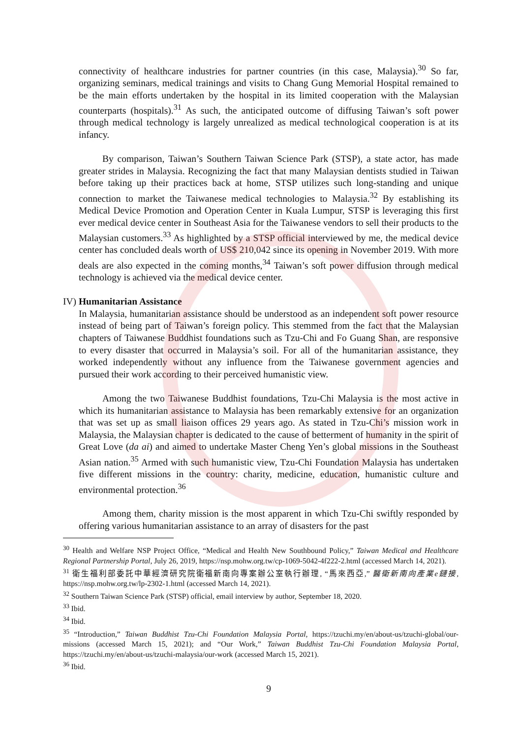connectivity of healthcare industries for partner countries (in this case, Malaysia).<sup>30</sup> So far, organizing seminars, medical trainings and visits to Chang Gung Memorial Hospital remained to be the main efforts undertaken by the hospital in its limited cooperation with the Malaysian counterparts (hospitals).<sup>31</sup> As such, the anticipated outcome of diffusing Taiwan’s soft power through medical technology is largely unrealized as medical technological cooperation is at its infancy.
By comparison, Taiwan’s Southern Taiwan Science Park (STSP), a state actor, has made greater strides in Malaysia. Recognizing the fact that many Malaysian dentists studied in Taiwan before taking up their practices back at home, STSP utilizes such long-standing and unique connection to market the Taiwanese medical technologies to Malaysia.<sup>32</sup> By establishing its Medical Device Promotion and Operation Center in Kuala Lumpur, STSP is leveraging this first ever medical device center in Southeast Asia for the Taiwanese vendors to sell their products to the Malaysian customers.<sup>33</sup> As highlighted by a STSP official interviewed by me, the medical device center has concluded deals worth of US$ 210,042 since its opening in November 2019. With more deals are also expected in the coming months,<sup>34</sup> Taiwan’s soft power diffusion through medical technology is achieved via the medical device center.
IV) Humanitarian Assistance
In Malaysia, humanitarian assistance should be understood as an independent soft power resource instead of being part of Taiwan’s foreign policy. This stemmed from the fact that the Malaysian chapters of Taiwanese Buddhist foundations such as Tzu-Chi and Fo Guang Shan, are responsive to every disaster that occurred in Malaysia’s soil. For all of the humanitarian assistance, they worked independently without any influence from the Taiwanese government agencies and pursued their work according to their perceived humanistic view.
Among the two Taiwanese Buddhist foundations, Tzu-Chi Malaysia is the most active in which its humanitarian assistance to Malaysia has been remarkably extensive for an organization that was set up as small liaison offices 29 years ago. As stated in Tzu-Chi’s mission work in Malaysia, the Malaysian chapter is dedicated to the cause of betterment of humanity in the spirit of Great Love (da ai) and aimed to undertake Master Cheng Yen’s global missions in the Southeast Asian nation.<sup>35</sup> Armed with such humanistic view, Tzu-Chi Foundation Malaysia has undertaken five different missions in the country: charity, medicine, education, humanistic culture and environmental protection.<sup>36</sup>
Among them, charity mission is the most apparent in which Tzu-Chi swiftly responded by offering various humanitarian assistance to an array of disasters for the past
<sup>30</sup> Health and Welfare NSP Project Office, “Medical and Health New Southbound Policy,” Taiwan Medical and Healthcare Regional Partnership Portal, July 26, 2019, https://nsp.mohw.org.tw/cp-1069-5042-4f222-2.html (accessed March 14, 2021).
<sup>31</sup> 衛生福利部委託中華經濟研究院衛福新南向專案辦公室執行辦理, “馬來西亞,” 醫衛新南向產業e鏈接, https://nsp.mohw.org.tw/lp-2302-1.html (accessed March 14, 2021).
<sup>32</sup> Southern Taiwan Science Park (STSP) official, email interview by author, September 18, 2020.
<sup>33</sup> Ibid.
<sup>34</sup> Ibid.
<sup>35</sup> “Introduction,” Taiwan Buddhist Tzu-Chi Foundation Malaysia Portal, https://tzuchi.my/en/about-us/tzuchi-global/our-missions (accessed March 15, 2021); and “Our Work,” Taiwan Buddhist Tzu-Chi Foundation Malaysia Portal, https://tzuchi.my/en/about-us/tzuchi-malaysia/our-work (accessed March 15, 2021).
<sup>36</sup> Ibid.
9